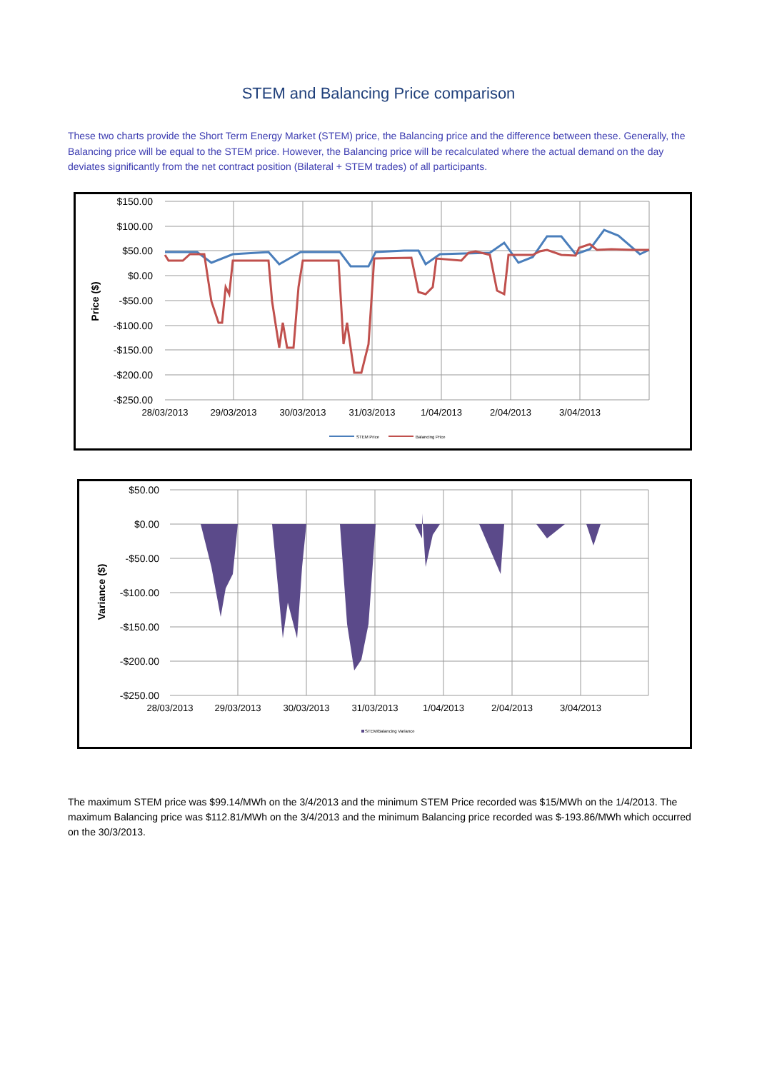STEM and Balancing Price comparison
These two charts provide the Short Term Energy Market (STEM) price, the Balancing price and the difference between these. Generally, the Balancing price will be equal to the STEM price. However, the Balancing price will be recalculated where the actual demand on the day deviates significantly from the net contract position (Bilateral + STEM trades) of all participants.
$150.00
$100.00
$50.00
$0.00
-$50.00
-$100.00
-$150.00
-$200.00
-$250.00
28/03/2013
29/03/2013
30/03/2013
31/03/2013
1/04/2013
2/04/2013
3/04/2013
Price ($)
STEM Price
Balancing Price
$50.00
$0.00
-$50.00
-$100.00
-$150.00
-$200.00
-$250.00
28/03/2013
29/03/2013
30/03/2013
31/03/2013
1/04/2013
2/04/2013
3/04/2013
Variance ($)
STEM/Balancing Variance
The maximum STEM price was $99.14/MWh on the 3/4/2013 and the minimum STEM Price recorded was $15/MWh on the 1/4/2013. The maximum Balancing price was $112.81/MWh on the 3/4/2013 and the minimum Balancing price recorded was $-193.86/MWh which occurred on the 30/3/2013.